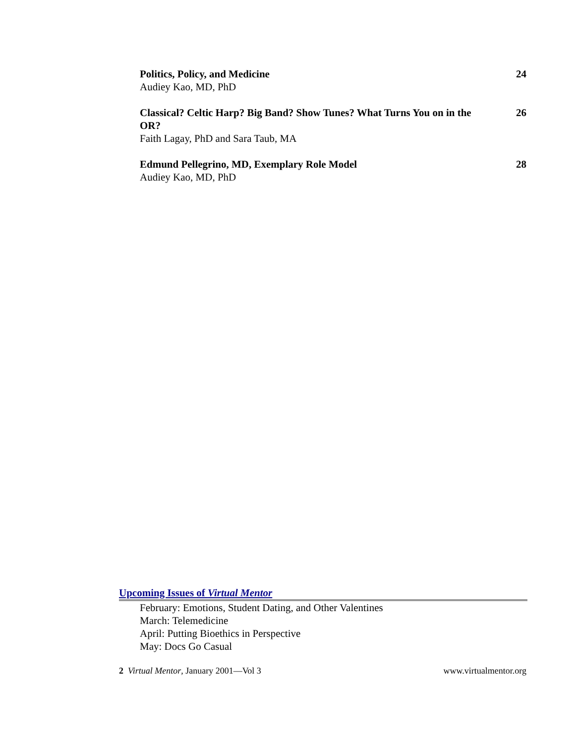Politics, Policy, and Medicine
Audiey Kao, MD, PhD
24
Classical? Celtic Harp? Big Band? Show Tunes? What Turns You on in the OR?
Faith Lagay, PhD and Sara Taub, MA
26
Edmund Pellegrino, MD, Exemplary Role Model
Audiey Kao, MD, PhD
28
Upcoming Issues of Virtual Mentor
February: Emotions, Student Dating, and Other Valentines
March: Telemedicine
April: Putting Bioethics in Perspective
May: Docs Go Casual
2 Virtual Mentor, January 2001—Vol 3 www.virtualmentor.org